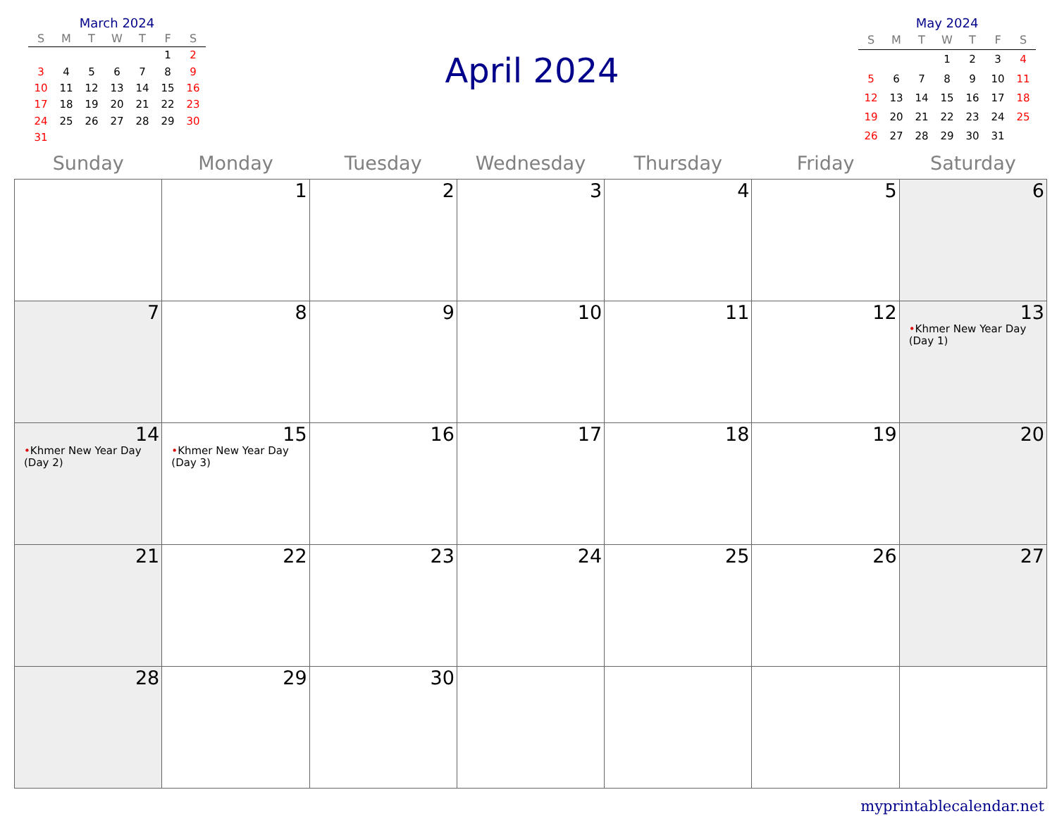March 2024
| S | M | T | W | T | F | S |
| --- | --- | --- | --- | --- | --- | --- |
| | | | | | 1 | 2 |
| 3 | 4 | 5 | 6 | 7 | 8 | 9 |
| 10 | 11 | 12 | 13 | 14 | 15 | 16 |
| 17 | 18 | 19 | 20 | 21 | 22 | 23 |
| 24 | 25 | 26 | 27 | 28 | 29 | 30 |
| 31 | | | | | | |
April 2024
May 2024
| S | M | T | W | T | F | S |
| --- | --- | --- | --- | --- | --- | --- |
| | | | 1 | 2 | 3 | 4 |
| 5 | 6 | 7 | 8 | 9 | 10 | 11 |
| 12 | 13 | 14 | 15 | 16 | 17 | 18 |
| 19 | 20 | 21 | 22 | 23 | 24 | 25 |
| 26 | 27 | 28 | 29 | 30 | 31 | |
| Sunday | Monday | Tuesday | Wednesday | Thursday | Friday | Saturday |
| --- | --- | --- | --- | --- | --- | --- |
| | 1 | 2 | 3 | 4 | 5 | 6 |
| 7 | 8 | 9 | 10 | 11 | 12 | 13 • Khmer New Year Day (Day 1) |
| 14 • Khmer New Year Day (Day 2) | 15 • Khmer New Year Day (Day 3) | 16 | 17 | 18 | 19 | 20 |
| 21 | 22 | 23 | 24 | 25 | 26 | 27 |
| 28 | 29 | 30 | | | | |
myprintablecalendar.net